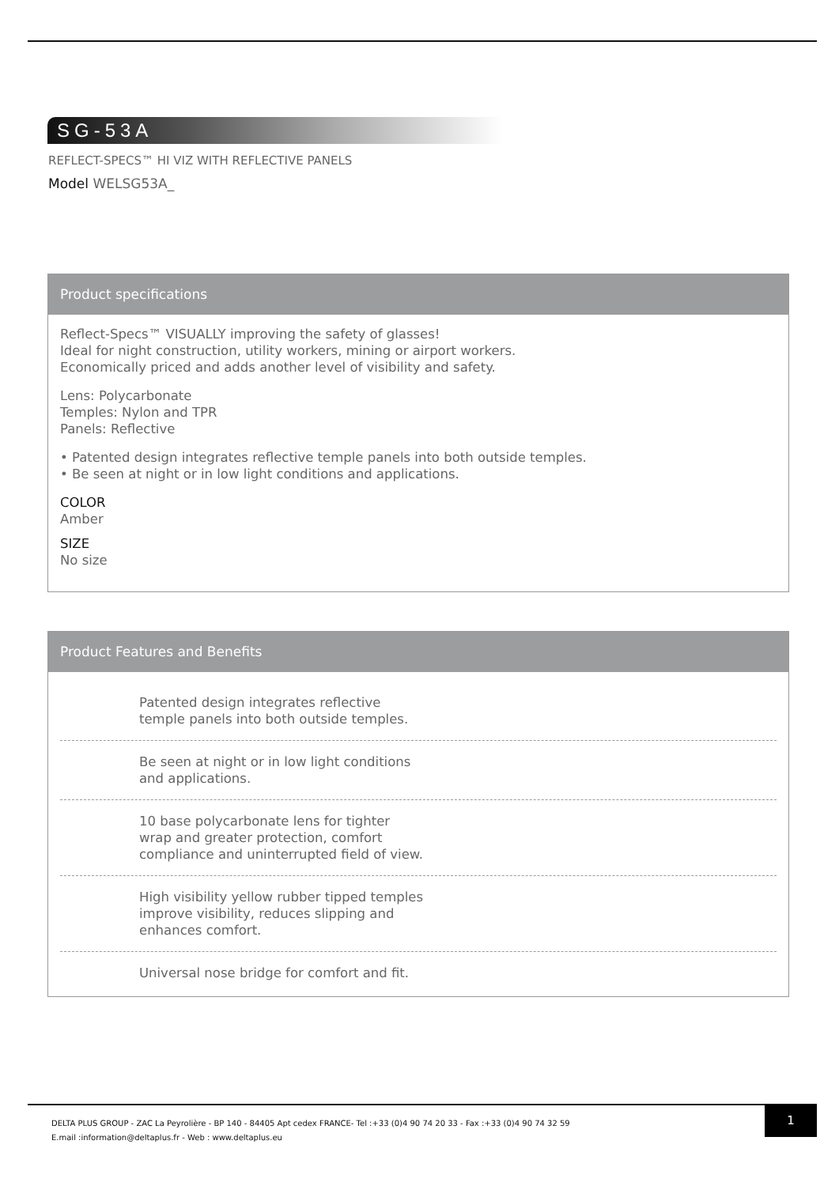SG-53A
REFLECT-SPECS™ HI VIZ WITH REFLECTIVE PANELS
Model WELSG53A_
Product specifications
Reflect-Specs™ VISUALLY improving the safety of glasses!
Ideal for night construction, utility workers, mining or airport workers.
Economically priced and adds another level of visibility and safety.
Lens: Polycarbonate
Temples: Nylon and TPR
Panels: Reflective
• Patented design integrates reflective temple panels into both outside temples.
• Be seen at night or in low light conditions and applications.
COLOR
Amber
SIZE
No size
Product Features and Benefits
Patented design integrates reflective temple panels into both outside temples.
Be seen at night or in low light conditions and applications.
10 base polycarbonate lens for tighter wrap and greater protection, comfort compliance and uninterrupted field of view.
High visibility yellow rubber tipped temples improve visibility, reduces slipping and enhances comfort.
Universal nose bridge for comfort and fit.
DELTA PLUS GROUP - ZAC La Peyrolière - BP 140 - 84405 Apt cedex FRANCE- Tel :+33 (0)4 90 74 20 33 - Fax :+33 (0)4 90 74 32 59
E.mail :information@deltaplus.fr - Web : www.deltaplus.eu
1